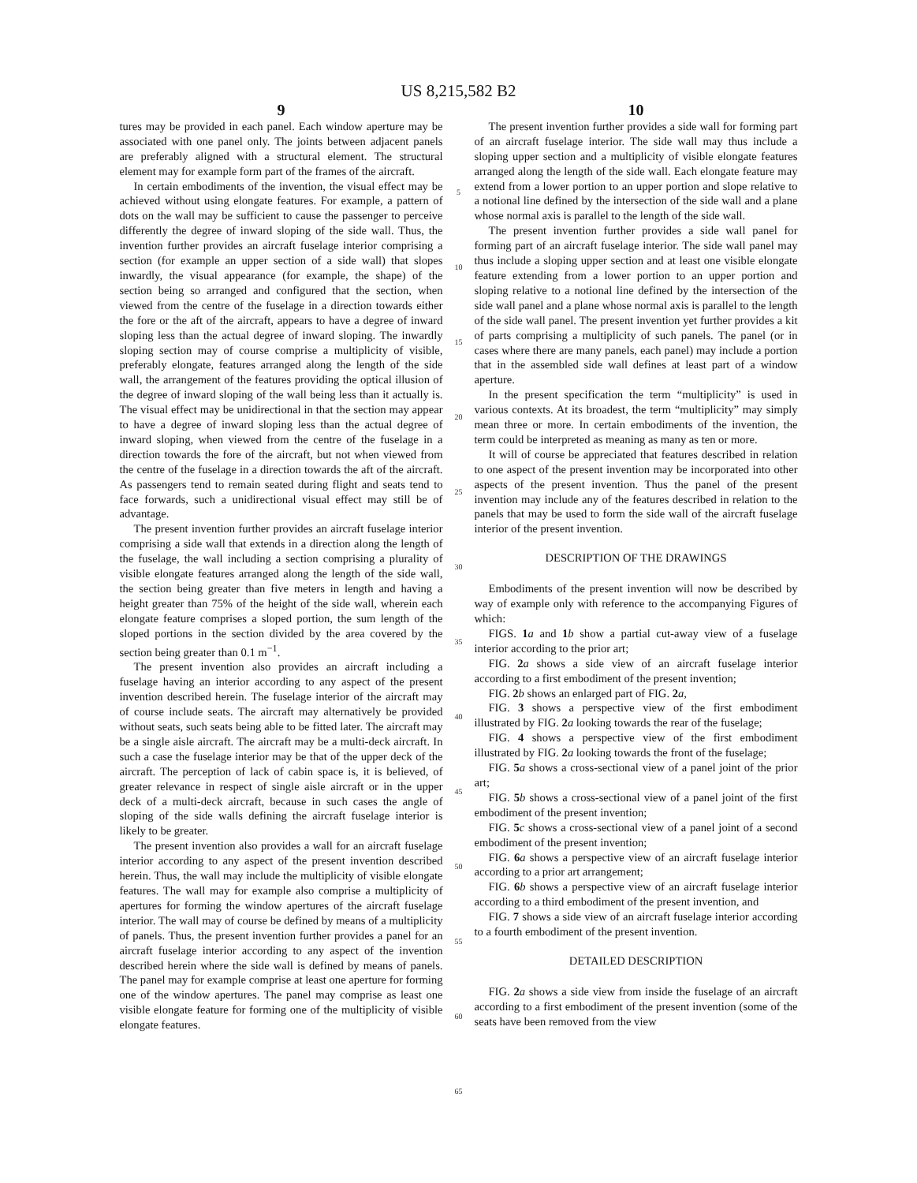US 8,215,582 B2
9
tures may be provided in each panel. Each window aperture may be associated with one panel only. The joints between adjacent panels are preferably aligned with a structural element. The structural element may for example form part of the frames of the aircraft.
In certain embodiments of the invention, the visual effect may be achieved without using elongate features. For example, a pattern of dots on the wall may be sufficient to cause the passenger to perceive differently the degree of inward sloping of the side wall. Thus, the invention further provides an aircraft fuselage interior comprising a section (for example an upper section of a side wall) that slopes inwardly, the visual appearance (for example, the shape) of the section being so arranged and configured that the section, when viewed from the centre of the fuselage in a direction towards either the fore or the aft of the aircraft, appears to have a degree of inward sloping less than the actual degree of inward sloping. The inwardly sloping section may of course comprise a multiplicity of visible, preferably elongate, features arranged along the length of the side wall, the arrangement of the features providing the optical illusion of the degree of inward sloping of the wall being less than it actually is. The visual effect may be unidirectional in that the section may appear to have a degree of inward sloping less than the actual degree of inward sloping, when viewed from the centre of the fuselage in a direction towards the fore of the aircraft, but not when viewed from the centre of the fuselage in a direction towards the aft of the aircraft. As passengers tend to remain seated during flight and seats tend to face forwards, such a unidirectional visual effect may still be of advantage.
The present invention further provides an aircraft fuselage interior comprising a side wall that extends in a direction along the length of the fuselage, the wall including a section comprising a plurality of visible elongate features arranged along the length of the side wall, the section being greater than five meters in length and having a height greater than 75% of the height of the side wall, wherein each elongate feature comprises a sloped portion, the sum length of the sloped portions in the section divided by the area covered by the section being greater than 0.1 m<sup>−1</sup>.
The present invention also provides an aircraft including a fuselage having an interior according to any aspect of the present invention described herein. The fuselage interior of the aircraft may of course include seats. The aircraft may alternatively be provided without seats, such seats being able to be fitted later. The aircraft may be a single aisle aircraft. The aircraft may be a multi-deck aircraft. In such a case the fuselage interior may be that of the upper deck of the aircraft. The perception of lack of cabin space is, it is believed, of greater relevance in respect of single aisle aircraft or in the upper deck of a multi-deck aircraft, because in such cases the angle of sloping of the side walls defining the aircraft fuselage interior is likely to be greater.
The present invention also provides a wall for an aircraft fuselage interior according to any aspect of the present invention described herein. Thus, the wall may include the multiplicity of visible elongate features. The wall may for example also comprise a multiplicity of apertures for forming the window apertures of the aircraft fuselage interior. The wall may of course be defined by means of a multiplicity of panels. Thus, the present invention further provides a panel for an aircraft fuselage interior according to any aspect of the invention described herein where the side wall is defined by means of panels. The panel may for example comprise at least one aperture for forming one of the window apertures. The panel may comprise as least one visible elongate feature for forming one of the multiplicity of visible elongate features.
5
10
15
20
25
30
35
40
45
50
55
60
65
10
The present invention further provides a side wall for forming part of an aircraft fuselage interior. The side wall may thus include a sloping upper section and a multiplicity of visible elongate features arranged along the length of the side wall. Each elongate feature may extend from a lower portion to an upper portion and slope relative to a notional line defined by the intersection of the side wall and a plane whose normal axis is parallel to the length of the side wall.
The present invention further provides a side wall panel for forming part of an aircraft fuselage interior. The side wall panel may thus include a sloping upper section and at least one visible elongate feature extending from a lower portion to an upper portion and sloping relative to a notional line defined by the intersection of the side wall panel and a plane whose normal axis is parallel to the length of the side wall panel. The present invention yet further provides a kit of parts comprising a multiplicity of such panels. The panel (or in cases where there are many panels, each panel) may include a portion that in the assembled side wall defines at least part of a window aperture.
In the present specification the term “multiplicity” is used in various contexts. At its broadest, the term “multiplicity” may simply mean three or more. In certain embodiments of the invention, the term could be interpreted as meaning as many as ten or more.
It will of course be appreciated that features described in relation to one aspect of the present invention may be incorporated into other aspects of the present invention. Thus the panel of the present invention may include any of the features described in relation to the panels that may be used to form the side wall of the aircraft fuselage interior of the present invention.
DESCRIPTION OF THE DRAWINGS
Embodiments of the present invention will now be described by way of example only with reference to the accompanying Figures of which:
FIGS. 1 a and 1 b show a partial cut-away view of a fuselage interior according to the prior art;
FIG. 2 a shows a side view of an aircraft fuselage interior according to a first embodiment of the present invention;
FIG. 2 b shows an enlarged part of FIG. 2 a,
FIG. 3 shows a perspective view of the first embodiment illustrated by FIG. 2 a looking towards the rear of the fuselage;
FIG. 4 shows a perspective view of the first embodiment illustrated by FIG. 2 a looking towards the front of the fuselage;
FIG. 5 a shows a cross-sectional view of a panel joint of the prior art;
FIG. 5 b shows a cross-sectional view of a panel joint of the first embodiment of the present invention;
FIG. 5 c shows a cross-sectional view of a panel joint of a second embodiment of the present invention;
FIG. 6 a shows a perspective view of an aircraft fuselage interior according to a prior art arrangement;
FIG. 6 b shows a perspective view of an aircraft fuselage interior according to a third embodiment of the present invention, and
FIG. 7 shows a side view of an aircraft fuselage interior according to a fourth embodiment of the present invention.
DETAILED DESCRIPTION
FIG. 2 a shows a side view from inside the fuselage of an aircraft according to a first embodiment of the present invention (some of the seats have been removed from the view